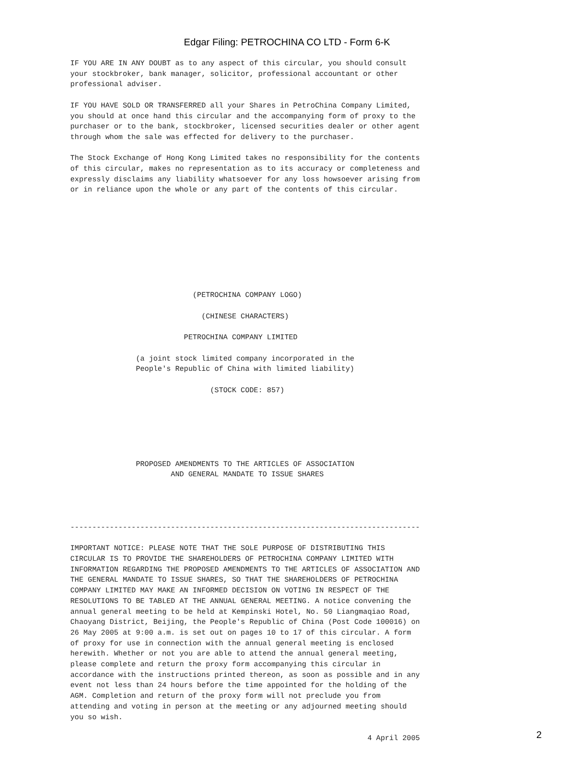Edgar Filing: PETROCHINA CO LTD - Form 6-K
IF YOU ARE IN ANY DOUBT as to any aspect of this circular, you should consult
your stockbroker, bank manager, solicitor, professional accountant or other
professional adviser.

IF YOU HAVE SOLD OR TRANSFERRED all your Shares in PetroChina Company Limited,
you should at once hand this circular and the accompanying form of proxy to the
purchaser or to the bank, stockbroker, licensed securities dealer or other agent
through whom the sale was effected for delivery to the purchaser.

The Stock Exchange of Hong Kong Limited takes no responsibility for the contents
of this circular, makes no representation as to its accuracy or completeness and
expressly disclaims any liability whatsoever for any loss howsoever arising from
or in reliance upon the whole or any part of the contents of this circular.









                            (PETROCHINA COMPANY LOGO)

                              (CHINESE CHARACTERS)

                          PETROCHINA COMPANY LIMITED

               (a joint stock limited company incorporated in the
               People's Republic of China with limited liability)

                                (STOCK CODE: 857)






               PROPOSED AMENDMENTS TO THE ARTICLES OF ASSOCIATION
                       AND GENERAL MANDATE TO ISSUE SHARES




--------------------------------------------------------------------------------

IMPORTANT NOTICE: PLEASE NOTE THAT THE SOLE PURPOSE OF DISTRIBUTING THIS
CIRCULAR IS TO PROVIDE THE SHAREHOLDERS OF PETROCHINA COMPANY LIMITED WITH
INFORMATION REGARDING THE PROPOSED AMENDMENTS TO THE ARTICLES OF ASSOCIATION AND
THE GENERAL MANDATE TO ISSUE SHARES, SO THAT THE SHAREHOLDERS OF PETROCHINA
COMPANY LIMITED MAY MAKE AN INFORMED DECISION ON VOTING IN RESPECT OF THE
RESOLUTIONS TO BE TABLED AT THE ANNUAL GENERAL MEETING. A notice convening the
annual general meeting to be held at Kempinski Hotel, No. 50 Liangmaqiao Road,
Chaoyang District, Beijing, the People's Republic of China (Post Code 100016) on
26 May 2005 at 9:00 a.m. is set out on pages 10 to 17 of this circular. A form
of proxy for use in connection with the annual general meeting is enclosed
herewith. Whether or not you are able to attend the annual general meeting,
please complete and return the proxy form accompanying this circular in
accordance with the instructions printed thereon, as soon as possible and in any
event not less than 24 hours before the time appointed for the holding of the
AGM. Completion and return of the proxy form will not preclude you from
attending and voting in person at the meeting or any adjourned meeting should
you so wish.

                                                                    4 April 2005
2